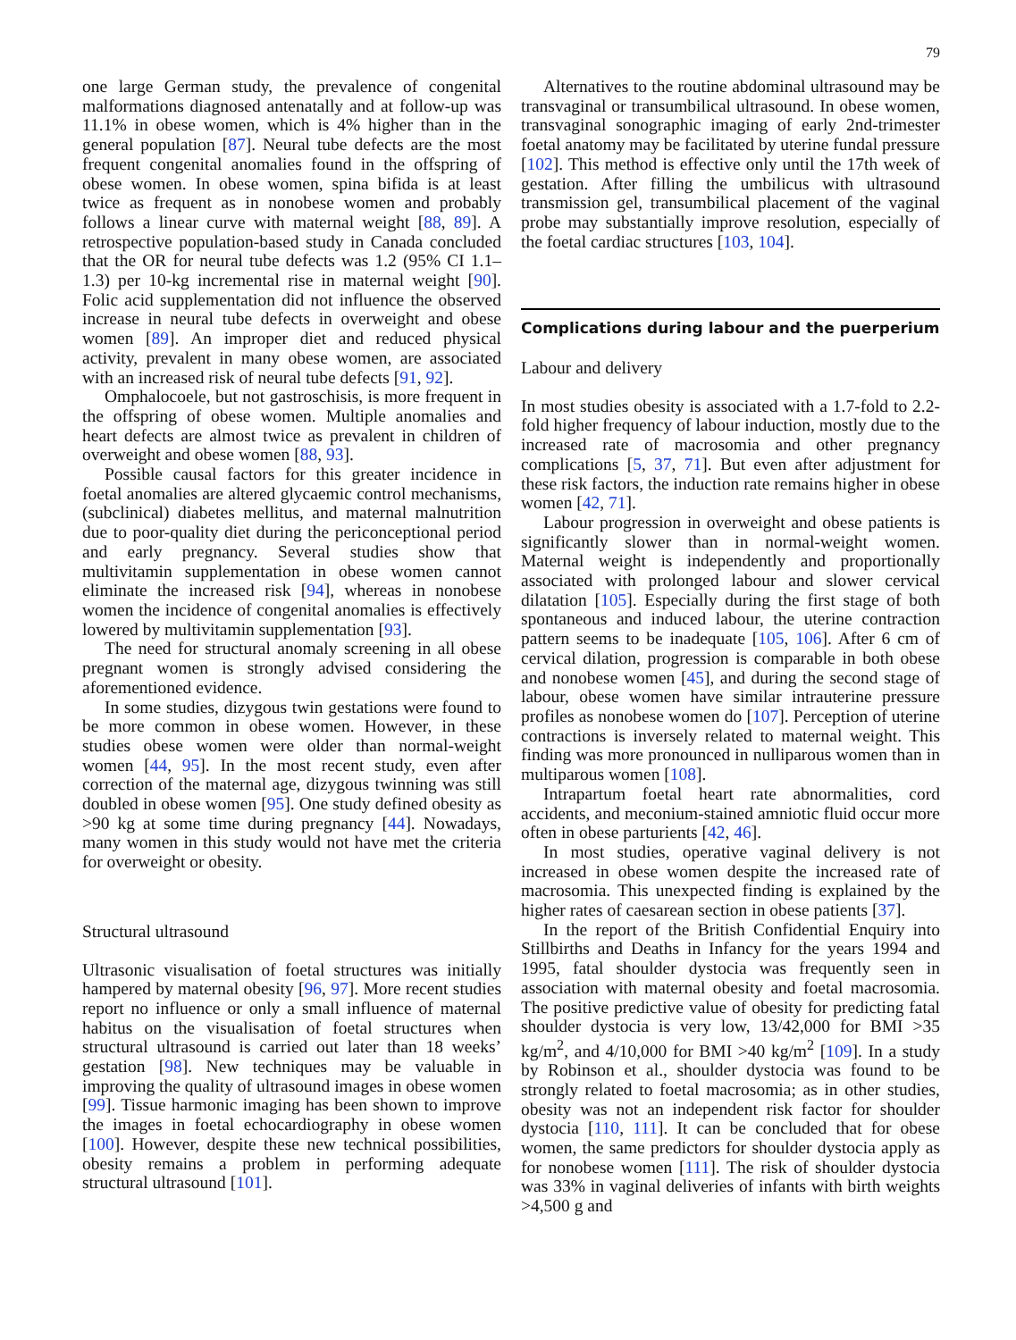79
one large German study, the prevalence of congenital malformations diagnosed antenatally and at follow-up was 11.1% in obese women, which is 4% higher than in the general population [87]. Neural tube defects are the most frequent congenital anomalies found in the offspring of obese women. In obese women, spina bifida is at least twice as frequent as in nonobese women and probably follows a linear curve with maternal weight [88, 89]. A retrospective population-based study in Canada concluded that the OR for neural tube defects was 1.2 (95% CI 1.1–1.3) per 10-kg incremental rise in maternal weight [90]. Folic acid supplementation did not influence the observed increase in neural tube defects in overweight and obese women [89]. An improper diet and reduced physical activity, prevalent in many obese women, are associated with an increased risk of neural tube defects [91, 92].
Omphalocoele, but not gastroschisis, is more frequent in the offspring of obese women. Multiple anomalies and heart defects are almost twice as prevalent in children of overweight and obese women [88, 93].
Possible causal factors for this greater incidence in foetal anomalies are altered glycaemic control mechanisms, (subclinical) diabetes mellitus, and maternal malnutrition due to poor-quality diet during the periconceptional period and early pregnancy. Several studies show that multivitamin supplementation in obese women cannot eliminate the increased risk [94], whereas in nonobese women the incidence of congenital anomalies is effectively lowered by multivitamin supplementation [93].
The need for structural anomaly screening in all obese pregnant women is strongly advised considering the aforementioned evidence.
In some studies, dizygous twin gestations were found to be more common in obese women. However, in these studies obese women were older than normal-weight women [44, 95]. In the most recent study, even after correction of the maternal age, dizygous twinning was still doubled in obese women [95]. One study defined obesity as >90 kg at some time during pregnancy [44]. Nowadays, many women in this study would not have met the criteria for overweight or obesity.
Structural ultrasound
Ultrasonic visualisation of foetal structures was initially hampered by maternal obesity [96, 97]. More recent studies report no influence or only a small influence of maternal habitus on the visualisation of foetal structures when structural ultrasound is carried out later than 18 weeks’ gestation [98]. New techniques may be valuable in improving the quality of ultrasound images in obese women [99]. Tissue harmonic imaging has been shown to improve the images in foetal echocardiography in obese women [100]. However, despite these new technical possibilities, obesity remains a problem in performing adequate structural ultrasound [101].
Alternatives to the routine abdominal ultrasound may be transvaginal or transumbilical ultrasound. In obese women, transvaginal sonographic imaging of early 2nd-trimester foetal anatomy may be facilitated by uterine fundal pressure [102]. This method is effective only until the 17th week of gestation. After filling the umbilicus with ultrasound transmission gel, transumbilical placement of the vaginal probe may substantially improve resolution, especially of the foetal cardiac structures [103, 104].
Complications during labour and the puerperium
Labour and delivery
In most studies obesity is associated with a 1.7-fold to 2.2-fold higher frequency of labour induction, mostly due to the increased rate of macrosomia and other pregnancy complications [5, 37, 71]. But even after adjustment for these risk factors, the induction rate remains higher in obese women [42, 71].
Labour progression in overweight and obese patients is significantly slower than in normal-weight women. Maternal weight is independently and proportionally associated with prolonged labour and slower cervical dilatation [105]. Especially during the first stage of both spontaneous and induced labour, the uterine contraction pattern seems to be inadequate [105, 106]. After 6 cm of cervical dilation, progression is comparable in both obese and nonobese women [45], and during the second stage of labour, obese women have similar intrauterine pressure profiles as nonobese women do [107]. Perception of uterine contractions is inversely related to maternal weight. This finding was more pronounced in nulliparous women than in multiparous women [108].
Intrapartum foetal heart rate abnormalities, cord accidents, and meconium-stained amniotic fluid occur more often in obese parturients [42, 46].
In most studies, operative vaginal delivery is not increased in obese women despite the increased rate of macrosomia. This unexpected finding is explained by the higher rates of caesarean section in obese patients [37].
In the report of the British Confidential Enquiry into Stillbirths and Deaths in Infancy for the years 1994 and 1995, fatal shoulder dystocia was frequently seen in association with maternal obesity and foetal macrosomia. The positive predictive value of obesity for predicting fatal shoulder dystocia is very low, 13/42,000 for BMI >35 kg/m<sup>2</sup>, and 4/10,000 for BMI >40 kg/m<sup>2</sup> [109]. In a study by Robinson et al., shoulder dystocia was found to be strongly related to foetal macrosomia; as in other studies, obesity was not an independent risk factor for shoulder dystocia [110, 111]. It can be concluded that for obese women, the same predictors for shoulder dystocia apply as for nonobese women [111]. The risk of shoulder dystocia was 33% in vaginal deliveries of infants with birth weights >4,500 g and